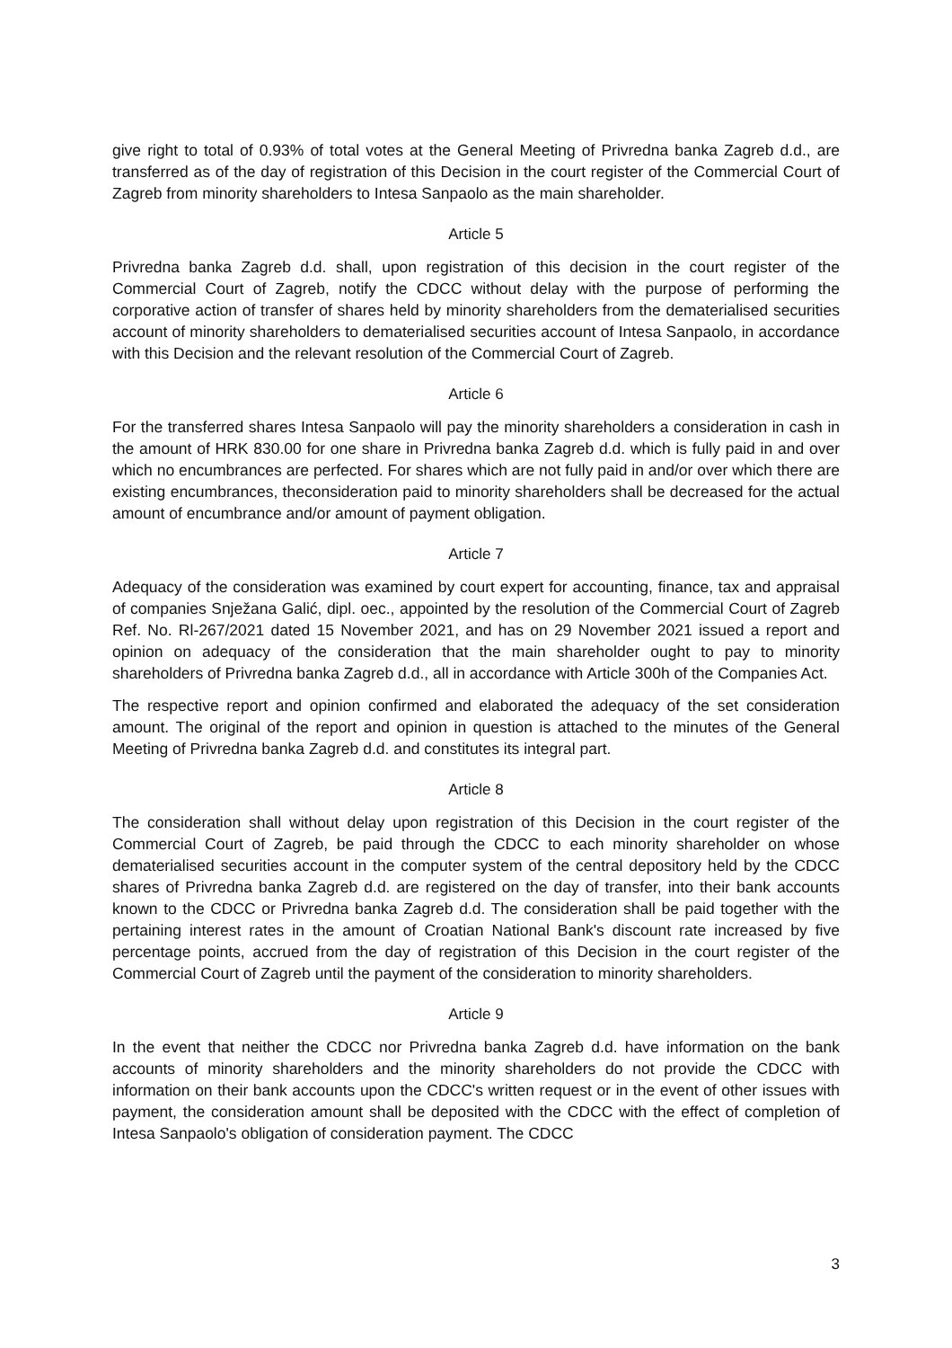give right to total of 0.93% of total votes at the General Meeting of Privredna banka Zagreb d.d., are transferred as of the day of registration of this Decision in the court register of the Commercial Court of Zagreb from minority shareholders to Intesa Sanpaolo as the main shareholder.
Article 5
Privredna banka Zagreb d.d. shall, upon registration of this decision in the court register of the Commercial Court of Zagreb, notify the CDCC without delay with the purpose of performing the corporative action of transfer of shares held by minority shareholders from the dematerialised securities account of minority shareholders to dematerialised securities account of Intesa Sanpaolo, in accordance with this Decision and the relevant resolution of the Commercial Court of Zagreb.
Article 6
For the transferred shares Intesa Sanpaolo will pay the minority shareholders a consideration in cash in the amount of HRK 830.00 for one share in Privredna banka Zagreb d.d. which is fully paid in and over which no encumbrances are perfected. For shares which are not fully paid in and/or over which there are existing encumbrances, theconsideration paid to minority shareholders shall be decreased for the actual amount of encumbrance and/or amount of payment obligation.
Article 7
Adequacy of the consideration was examined by court expert for accounting, finance, tax and appraisal of companies Snježana Galić, dipl. oec., appointed by the resolution of the Commercial Court of Zagreb Ref. No. Rl-267/2021 dated 15 November 2021, and has on 29 November 2021 issued a report and opinion on adequacy of the consideration that the main shareholder ought to pay to minority shareholders of Privredna banka Zagreb d.d., all in accordance with Article 300h of the Companies Act.
The respective report and opinion confirmed and elaborated the adequacy of the set consideration amount. The original of the report and opinion in question is attached to the minutes of the General Meeting of Privredna banka Zagreb d.d. and constitutes its integral part.
Article 8
The consideration shall without delay upon registration of this Decision in the court register of the Commercial Court of Zagreb, be paid through the CDCC to each minority shareholder on whose dematerialised securities account in the computer system of the central depository held by the CDCC shares of Privredna banka Zagreb d.d. are registered on the day of transfer, into their bank accounts known to the CDCC or Privredna banka Zagreb d.d. The consideration shall be paid together with the pertaining interest rates in the amount of Croatian National Bank's discount rate increased by five percentage points, accrued from the day of registration of this Decision in the court register of the Commercial Court of Zagreb until the payment of the consideration to minority shareholders.
Article 9
In the event that neither the CDCC nor Privredna banka Zagreb d.d. have information on the bank accounts of minority shareholders and the minority shareholders do not provide the CDCC with information on their bank accounts upon the CDCC's written request or in the event of other issues with payment, the consideration amount shall be deposited with the CDCC with the effect of completion of Intesa Sanpaolo's obligation of consideration payment. The CDCC
3